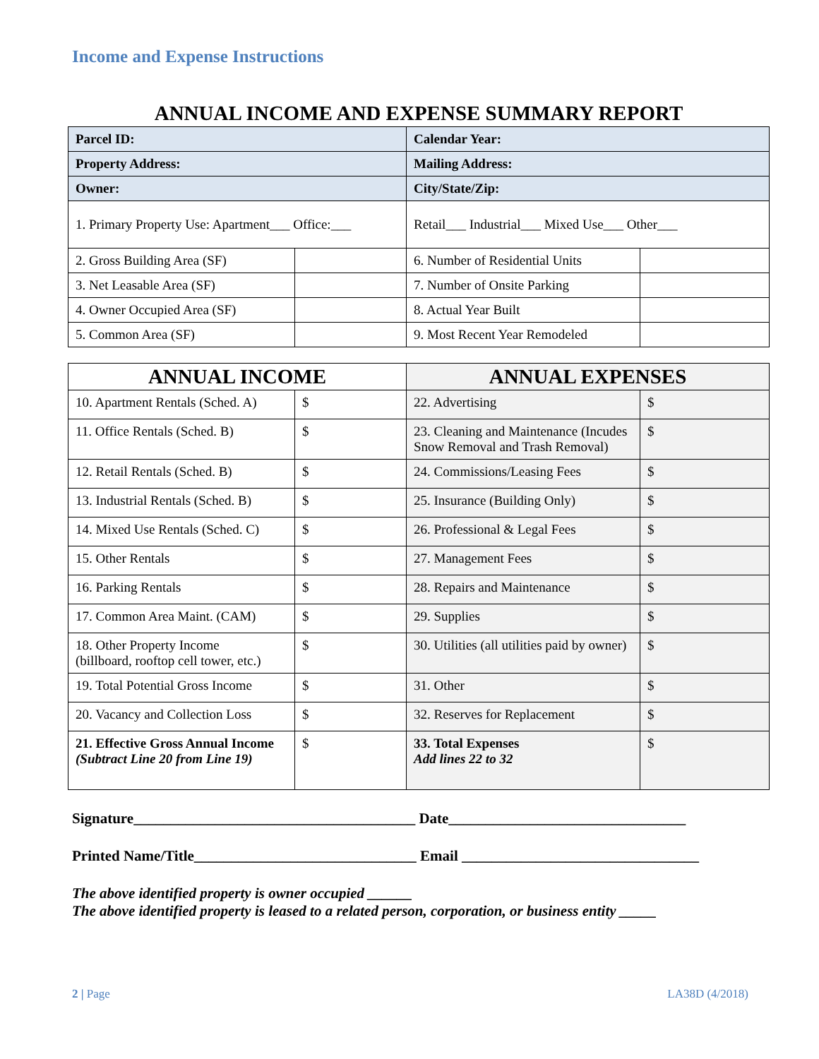Income and Expense Instructions
ANNUAL INCOME AND EXPENSE SUMMARY REPORT
| Parcel ID: | | Calendar Year: | |
| Property Address: | | Mailing Address: | |
| Owner: | | City/State/Zip: | |
| 1. Primary Property Use: Apartment___ Office:___ | | Retail___ Industrial___ Mixed Use___ Other___ | |
| 2. Gross Building Area (SF) | | 6. Number of Residential Units | |
| 3. Net Leasable Area (SF) | | 7. Number of Onsite Parking | |
| 4. Owner Occupied Area (SF) | | 8. Actual Year Built | |
| 5. Common Area (SF) | | 9. Most Recent Year Remodeled | |
| ANNUAL INCOME | | ANNUAL EXPENSES | |
| 10. Apartment Rentals (Sched. A) | $ | 22. Advertising | $ |
| 11. Office Rentals (Sched. B) | $ | 23. Cleaning and Maintenance (Incudes Snow Removal and Trash Removal) | $ |
| 12. Retail Rentals (Sched. B) | $ | 24. Commissions/Leasing Fees | $ |
| 13. Industrial Rentals (Sched. B) | $ | 25. Insurance (Building Only) | $ |
| 14. Mixed Use Rentals (Sched. C) | $ | 26. Professional & Legal Fees | $ |
| 15. Other Rentals | $ | 27. Management Fees | $ |
| 16. Parking Rentals | $ | 28. Repairs and Maintenance | $ |
| 17. Common Area Maint. (CAM) | $ | 29. Supplies | $ |
| 18. Other Property Income (billboard, rooftop cell tower, etc.) | $ | 30. Utilities (all utilities paid by owner) | $ |
| 19. Total Potential Gross Income | $ | 31. Other | $ |
| 20. Vacancy and Collection Loss | $ | 32. Reserves for Replacement | $ |
| 21. Effective Gross Annual Income (Subtract Line 20 from Line 19) | $ | 33. Total Expenses Add lines 22 to 32 | $ |
Signature______________________________________ Date________________________________
Printed Name/Title______________________________ Email ________________________________
The above identified property is owner occupied ______
The above identified property is leased to a related person, corporation, or business entity _____
2 | Page LA38D (4/2018)